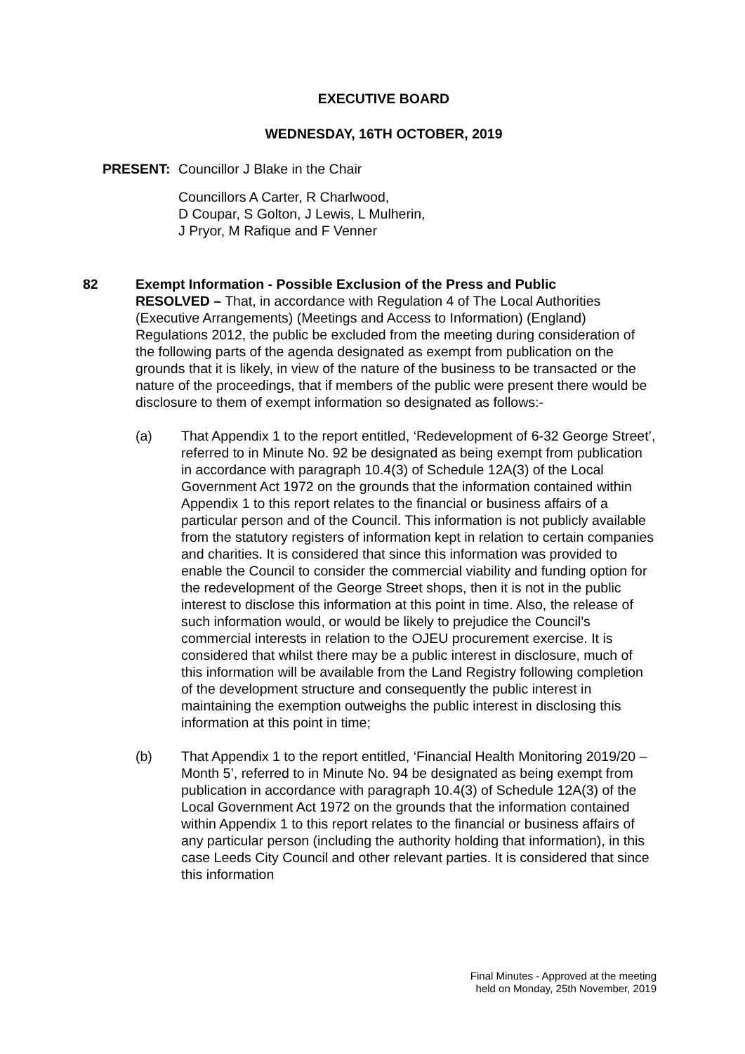EXECUTIVE BOARD
WEDNESDAY, 16TH OCTOBER, 2019
PRESENT: Councillor J Blake in the Chair
Councillors A Carter, R Charlwood,
D Coupar, S Golton, J Lewis, L Mulherin,
J Pryor, M Rafique and F Venner
82 Exempt Information - Possible Exclusion of the Press and Public
RESOLVED – That, in accordance with Regulation 4 of The Local Authorities (Executive Arrangements) (Meetings and Access to Information) (England) Regulations 2012, the public be excluded from the meeting during consideration of the following parts of the agenda designated as exempt from publication on the grounds that it is likely, in view of the nature of the business to be transacted or the nature of the proceedings, that if members of the public were present there would be disclosure to them of exempt information so designated as follows:-
(a) That Appendix 1 to the report entitled, ‘Redevelopment of 6-32 George Street’, referred to in Minute No. 92 be designated as being exempt from publication in accordance with paragraph 10.4(3) of Schedule 12A(3) of the Local Government Act 1972 on the grounds that the information contained within Appendix 1 to this report relates to the financial or business affairs of a particular person and of the Council. This information is not publicly available from the statutory registers of information kept in relation to certain companies and charities. It is considered that since this information was provided to enable the Council to consider the commercial viability and funding option for the redevelopment of the George Street shops, then it is not in the public interest to disclose this information at this point in time. Also, the release of such information would, or would be likely to prejudice the Council’s commercial interests in relation to the OJEU procurement exercise. It is considered that whilst there may be a public interest in disclosure, much of this information will be available from the Land Registry following completion of the development structure and consequently the public interest in maintaining the exemption outweighs the public interest in disclosing this information at this point in time;
(b) That Appendix 1 to the report entitled, ‘Financial Health Monitoring 2019/20 – Month 5’, referred to in Minute No. 94 be designated as being exempt from publication in accordance with paragraph 10.4(3) of Schedule 12A(3) of the Local Government Act 1972 on the grounds that the information contained within Appendix 1 to this report relates to the financial or business affairs of any particular person (including the authority holding that information), in this case Leeds City Council and other relevant parties. It is considered that since this information
Final Minutes - Approved at the meeting
held on Monday, 25th November, 2019